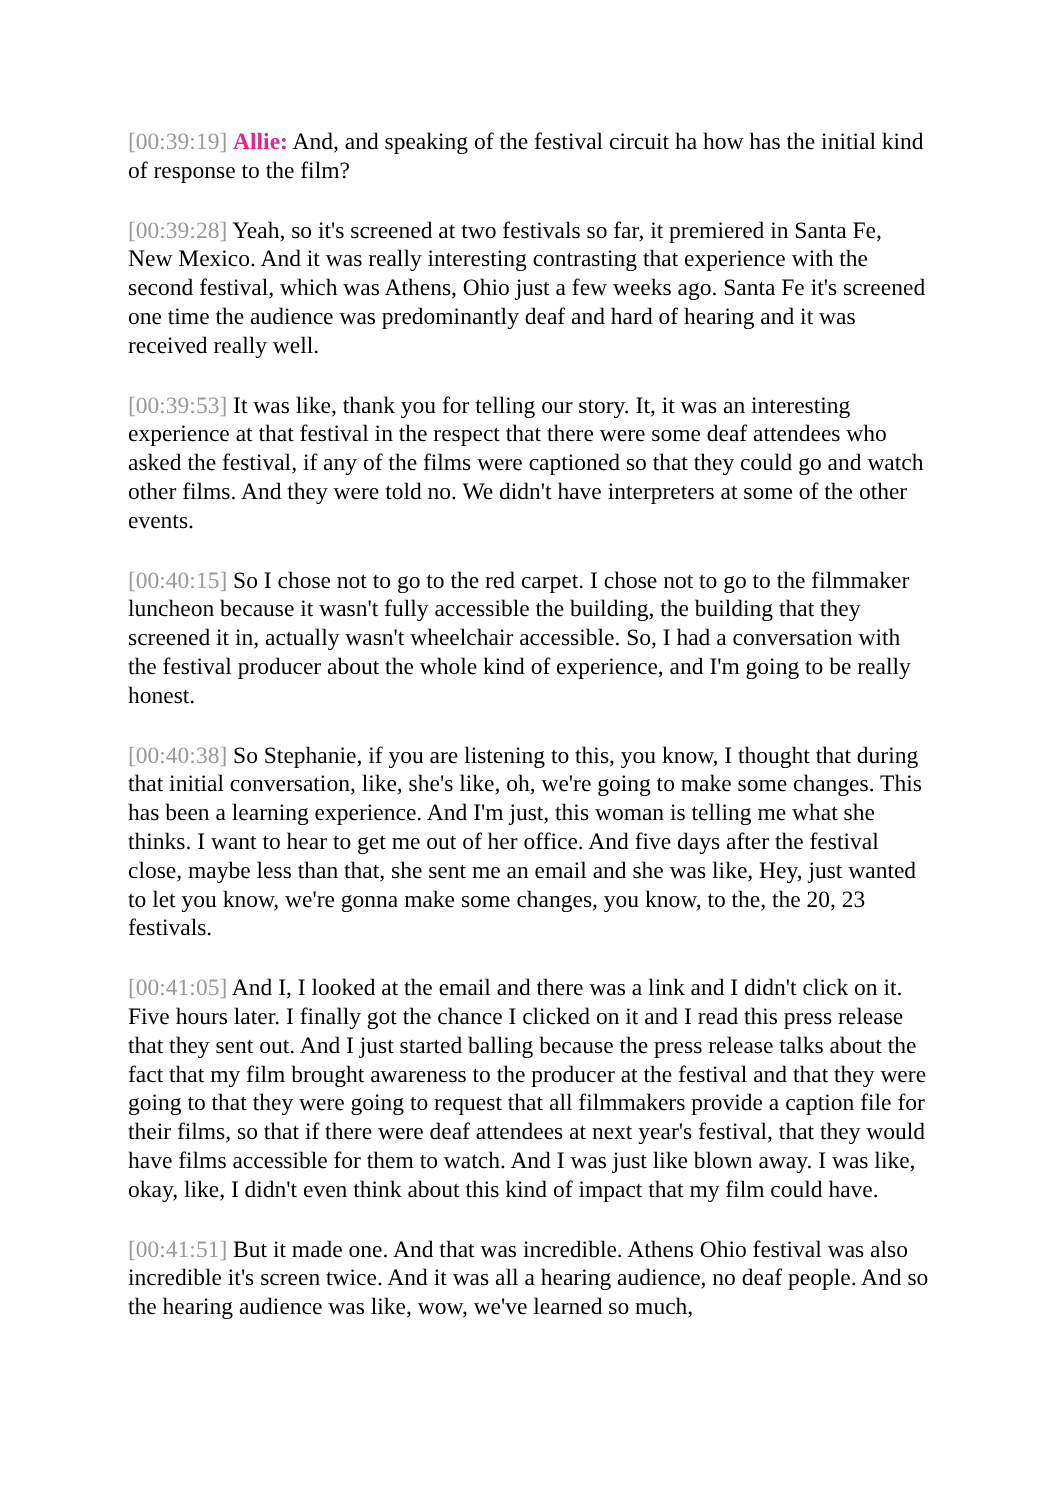[00:39:19] Allie: And, and speaking of the festival circuit ha how has the initial kind of response to the film?
[00:39:28] Yeah, so it's screened at two festivals so far, it premiered in Santa Fe, New Mexico. And it was really interesting contrasting that experience with the second festival, which was Athens, Ohio just a few weeks ago. Santa Fe it's screened one time the audience was predominantly deaf and hard of hearing and it was received really well.
[00:39:53] It was like, thank you for telling our story. It, it was an interesting experience at that festival in the respect that there were some deaf attendees who asked the festival, if any of the films were captioned so that they could go and watch other films. And they were told no. We didn't have interpreters at some of the other events.
[00:40:15] So I chose not to go to the red carpet. I chose not to go to the filmmaker luncheon because it wasn't fully accessible the building, the building that they screened it in, actually wasn't wheelchair accessible. So, I had a conversation with the festival producer about the whole kind of experience, and I'm going to be really honest.
[00:40:38] So Stephanie, if you are listening to this, you know, I thought that during that initial conversation, like, she's like, oh, we're going to make some changes. This has been a learning experience. And I'm just, this woman is telling me what she thinks. I want to hear to get me out of her office. And five days after the festival close, maybe less than that, she sent me an email and she was like, Hey, just wanted to let you know, we're gonna make some changes, you know, to the, the 20, 23 festivals.
[00:41:05] And I, I looked at the email and there was a link and I didn't click on it. Five hours later. I finally got the chance I clicked on it and I read this press release that they sent out. And I just started balling because the press release talks about the fact that my film brought awareness to the producer at the festival and that they were going to that they were going to request that all filmmakers provide a caption file for their films, so that if there were deaf attendees at next year's festival, that they would have films accessible for them to watch. And I was just like blown away. I was like, okay, like, I didn't even think about this kind of impact that my film could have.
[00:41:51] But it made one. And that was incredible. Athens Ohio festival was also incredible it's screen twice. And it was all a hearing audience, no deaf people. And so the hearing audience was like, wow, we've learned so much,